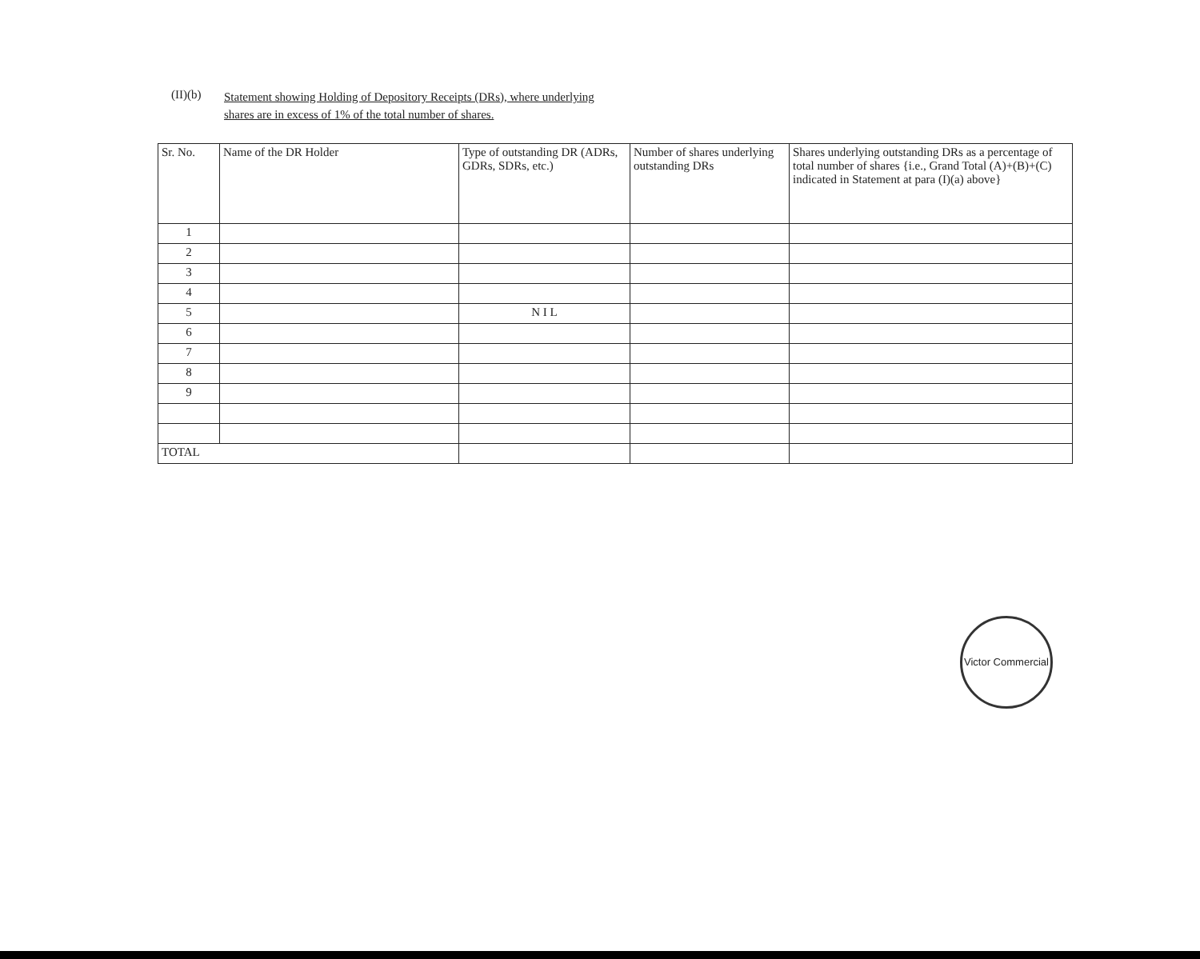(II)(b)
Statement showing Holding of Depository Receipts (DRs), where underlying
shares are in excess of 1% of the total number of shares.
| Sr. No. | Name of the DR Holder | Type of outstanding DR (ADRs, GDRs, SDRs, etc.) | Number of shares underlying outstanding DRs | Shares underlying outstanding DRs as a percentage of total number of shares {i.e., Grand Total (A)+(B)+(C) indicated in Statement at para (I)(a) above} |
| --- | --- | --- | --- | --- |
| 1 | | | | |
| 2 | | | | |
| 3 | | | | |
| 4 | | | | |
| 5 | | N I L | | |
| 6 | | | | |
| 7 | | | | |
| 8 | | | | |
| 9 | | | | |
| TOTAL | | | | |
Victor Commercial